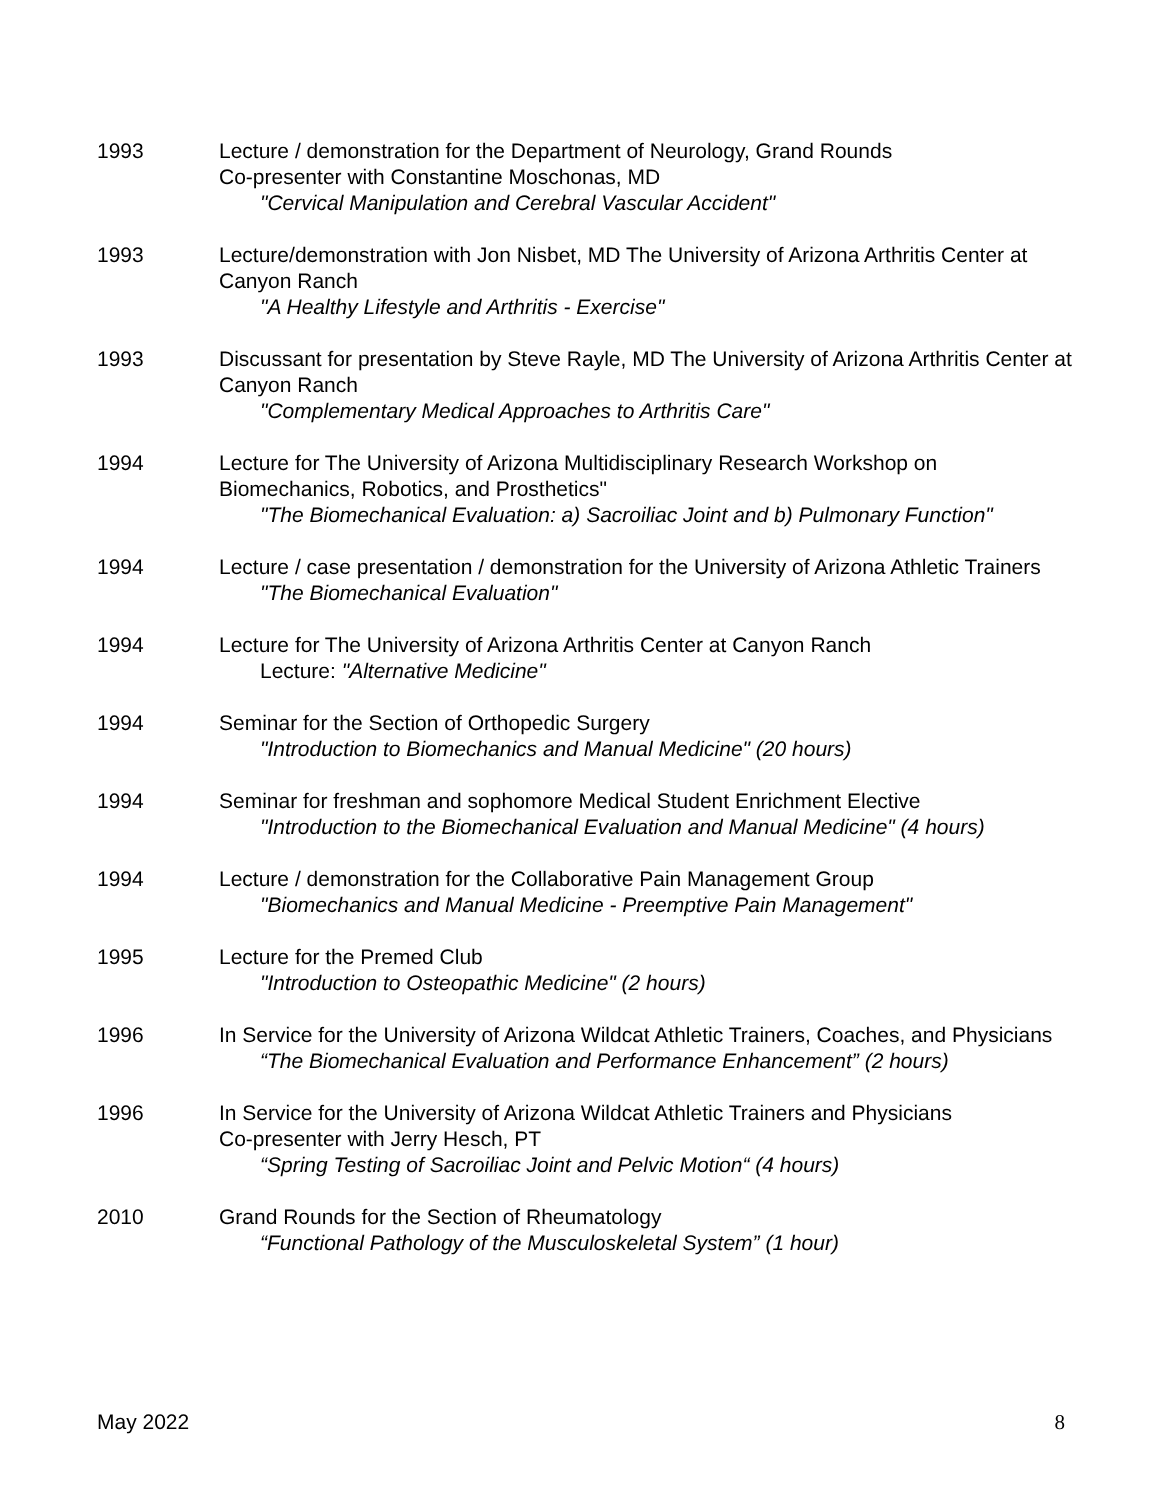1993 Lecture / demonstration for the Department of Neurology, Grand Rounds
Co-presenter with Constantine Moschonas, MD
"Cervical Manipulation and Cerebral Vascular Accident"
1993 Lecture/demonstration with Jon Nisbet, MD The University of Arizona Arthritis Center at Canyon Ranch
"A Healthy Lifestyle and Arthritis - Exercise"
1993 Discussant for presentation by Steve Rayle, MD The University of Arizona Arthritis Center at Canyon Ranch
"Complementary Medical Approaches to Arthritis Care"
1994 Lecture for The University of Arizona Multidisciplinary Research Workshop on Biomechanics, Robotics, and Prosthetics"
"The Biomechanical Evaluation: a) Sacroiliac Joint and b) Pulmonary Function"
1994 Lecture / case presentation / demonstration for the University of Arizona Athletic Trainers
"The Biomechanical Evaluation"
1994 Lecture for The University of Arizona Arthritis Center at Canyon Ranch
Lecture: "Alternative Medicine"
1994 Seminar for the Section of Orthopedic Surgery
"Introduction to Biomechanics and Manual Medicine" (20 hours)
1994 Seminar for freshman and sophomore Medical Student Enrichment Elective
"Introduction to the Biomechanical Evaluation and Manual Medicine" (4 hours)
1994 Lecture / demonstration for the Collaborative Pain Management Group
"Biomechanics and Manual Medicine - Preemptive Pain Management"
1995 Lecture for the Premed Club
"Introduction to Osteopathic Medicine" (2 hours)
1996 In Service for the University of Arizona Wildcat Athletic Trainers, Coaches, and Physicians
“The Biomechanical Evaluation and Performance Enhancement” (2 hours)
1996 In Service for the University of Arizona Wildcat Athletic Trainers and Physicians
Co-presenter with Jerry Hesch, PT
“Spring Testing of Sacroiliac Joint and Pelvic Motion“ (4 hours)
2010 Grand Rounds for the Section of Rheumatology
“Functional Pathology of the Musculoskeletal System” (1 hour)
May 2022 8